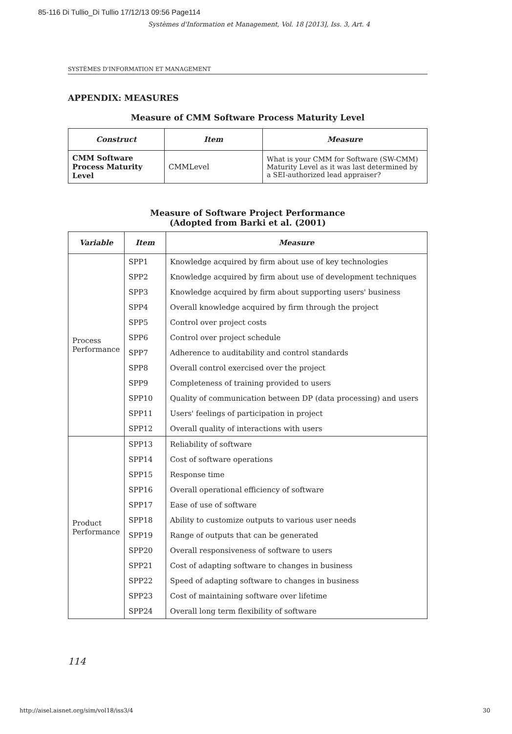85-116 Di Tullio_Di Tullio 17/12/13 09:56 Page114
Systèmes d'Information et Management, Vol. 18 [2013], Iss. 3, Art. 4
SYSTÈMES D'INFORMATION ET MANAGEMENT
APPENDIX: MEASURES
Measure of CMM Software Process Maturity Level
| Construct | Item | Measure |
| --- | --- | --- |
| CMM Software Process Maturity Level | CMMLevel | What is your CMM for Software (SW-CMM) Maturity Level as it was last determined by a SEI-authorized lead appraiser? |
Measure of Software Project Performance
(Adopted from Barki et al. (2001)
| Variable | Item | Measure |
| --- | --- | --- |
| Process Performance | SPP1 | Knowledge acquired by firm about use of key technologies |
| | SPP2 | Knowledge acquired by firm about use of development techniques |
| | SPP3 | Knowledge acquired by firm about supporting users' business |
| | SPP4 | Overall knowledge acquired by firm through the project |
| | SPP5 | Control over project costs |
| | SPP6 | Control over project schedule |
| | SPP7 | Adherence to auditability and control standards |
| | SPP8 | Overall control exercised over the project |
| | SPP9 | Completeness of training provided to users |
| | SPP10 | Quality of communication between DP (data processing) and users |
| | SPP11 | Users' feelings of participation in project |
| | SPP12 | Overall quality of interactions with users |
| Product Performance | SPP13 | Reliability of software |
| | SPP14 | Cost of software operations |
| | SPP15 | Response time |
| | SPP16 | Overall operational efficiency of software |
| | SPP17 | Ease of use of software |
| | SPP18 | Ability to customize outputs to various user needs |
| | SPP19 | Range of outputs that can be generated |
| | SPP20 | Overall responsiveness of software to users |
| | SPP21 | Cost of adapting software to changes in business |
| | SPP22 | Speed of adapting software to changes in business |
| | SPP23 | Cost of maintaining software over lifetime |
| | SPP24 | Overall long term flexibility of software |
114
http://aisel.aisnet.org/sim/vol18/iss3/4
30